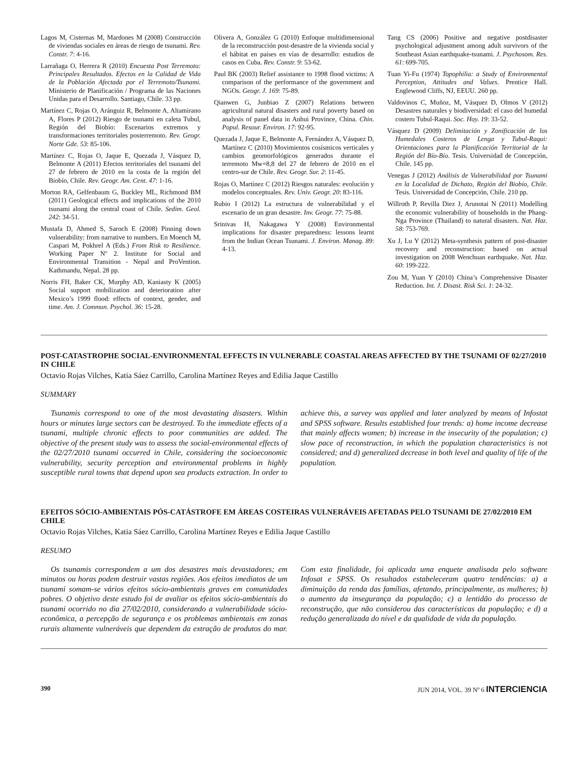Lagos M, Cisternas M, Mardones M (2008) Construcción de viviendas sociales en áreas de riesgo de tsunami. Rev. Constr. 7: 4-16.
Larrañaga O, Herrera R (2010) Encuesta Post Terremoto: Principales Resultados. Efectos en la Calidad de Vida de la Población Afectada por el Terremoto/Tsunami. Ministerio de Planificación / Programa de las Naciones Unidas para el Desarrollo. Santiago, Chile. 33 pp.
Martínez C, Rojas O, Aránguiz R, Belmonte A, Altamirano A, Flores P (2012) Riesgo de tsunami en caleta Tubul, Región del Biobío: Escenarios extremos y transformaciones territoriales posterremoto. Rev. Geogr. Norte Gde. 53: 85-106.
Martínez C, Rojas O, Jaque E, Quezada J, Vásquez D, Belmonte A (2011) Efectos territoriales del tsunami del 27 de febrero de 2010 en la costa de la región del Biobío, Chile. Rev. Geogr. Am. Cent. 47: 1-16.
Morton RA, Gelfenbaum G, Buckley ML, Richmond BM (2011) Geological effects and implications of the 2010 tsunami along the central coast of Chile. Sedim. Geol. 242: 34-51.
Mustafa D, Ahmed S, Saroch E (2008) Pinning down vulnerability: from narrative to numbers. En Moench M, Caspari M, Pokhrel A (Eds.) From Risk to Resilience. Working Paper Nº 2. Institute for Social and Environmental Transition - Nepal and ProVention. Kathmandu, Nepal. 28 pp.
Norris FH, Baker CK, Murphy AD, Kaniasty K (2005) Social support mobilization and deterioration after Mexico’s 1999 flood: effects of context, gender, and time. Am. J. Commun. Psychol. 36: 15-28.
Olivera A, González G (2010) Enfoque multidimensional de la reconstrucción post-desastre de la vivienda social y el hábitat en países en vías de desarrollo: estudios de casos en Cuba. Rev. Constr. 9: 53-62.
Paul BK (2003) Relief assistance to 1998 flood victims: A comparison of the performance of the government and NGOs. Geogr. J. 169: 75-89.
Qianwen G, Junbiao Z (2007) Relations between agricultural natural disasters and rural poverty based on analysis of panel data in Anhui Province, China. Chin. Popul. Resour. Environ. 17: 92-95.
Quezada J, Jaque E, Belmonte A, Fernández A, Vásquez D, Martínez C (2010) Movimientos cosísmicos verticales y cambios geomorfológicos generados durante el terremoto Mw=8,8 del 27 de febrero de 2010 en el centro-sur de Chile. Rev. Geogr. Sur. 2: 11-45.
Rojas O, Martínez C (2012) Riesgos naturales: evolución y modelos conceptuales. Rev. Univ. Geogr. 20: 83-116.
Rubio I (2012) La estructura de vulnerabilidad y el escenario de un gran desastre. Inv. Geogr. 77: 75-88.
Srinivas H, Nakagawa Y (2008) Environmental implications for disaster preparedness: lessons learnt from the Indian Ocean Tsunami. J. Environ. Manag. 89: 4-13.
Tang CS (2006) Positive and negative postdisaster psychological adjustment among adult survivors of the Southeast Asian earthquake-tsunami. J. Psychosom. Res. 61: 699-705.
Tuan Yi-Fu (1974) Topophilia: a Study of Environmental Perception, Attitudes and Values. Prentice Hall. Englewood Cliffs, NJ, EEUU. 260 pp.
Valdovinos C, Muñoz, M, Vásquez D, Olmos V (2012) Desastres naturales y biodiversidad: el caso del humedal costero Tubul-Raqui. Soc. Hoy. 19: 33-52.
Vásquez D (2009) Delimitación y Zonificación de los Humedales Costeros de Lenga y Tubul-Raqui: Orientaciones para la Planificación Territorial de la Región del Bío-Bío. Tesis. Universidad de Concepción, Chile. 145 pp.
Venegas J (2012) Análisis de Vulnerabilidad por Tsunami en la Localidad de Dichato, Región del Biobío, Chile. Tesis. Universidad de Concepción, Chile. 210 pp.
Willroth P, Revilla Diez J, Arunotai N (2011) Modelling the economic vulnerability of households in the Phang-Nga Province (Thailand) to natural disasters. Nat. Haz. 58: 753-769.
Xu J, Lu Y (2012) Meta-synthesis pattern of post-disaster recovery and reconstruction: based on actual investigation on 2008 Wenchuan earthquake. Nat. Haz. 60: 199-222.
Zou M, Yuan Y (2010) China’s Comprehensive Disaster Reduction. Int. J. Disast. Risk Sci. 1: 24-32.
POST-CATASTROPHE SOCIAL-ENVIRONMENTAL EFFECTS IN VULNERABLE COASTAL AREAS AFFECTED BY THE TSUNAMI OF 02/27/2010 IN CHILE
Octavio Rojas Vilches, Katia Sáez Carrillo, Carolina Martínez Reyes and Edilia Jaque Castillo
SUMMARY
Tsunamis correspond to one of the most devastating disasters. Within hours or minutes large sectors can be destroyed. To the immediate effects of a tsunami, multiple chronic effects to poor communities are added. The objective of the present study was to assess the social-environmental effects of the 02/27/2010 tsunami occurred in Chile, considering the socioeconomic vulnerability, security perception and environmental problems in highly susceptible rural towns that depend upon sea products extraction. In order to achieve this, a survey was applied and later analyzed by means of Infostat and SPSS software. Results established four trends: a) home income decrease that mainly affects women; b) increase in the insecurity of the population; c) slow pace of reconstruction, in which the population characteristics is not considered; and d) generalized decrease in both level and quality of life of the population.
EFEITOS SÓCIO-AMBIENTAIS PÓS-CATÁSTROFE EM ÁREAS COSTEIRAS VULNERÁVEIS AFETADAS PELO TSUNAMI DE 27/02/2010 EM CHILE
Octavio Rojas Vilches, Katia Sáez Carrillo, Carolina Martínez Reyes e Edilia Jaque Castillo
RESUMO
Os tsunamis correspondem a um dos desastres mais devastadores; em minutos ou horas podem destruir vastas regiões. Aos efeitos imediatos de um tsunami somam-se vários efeitos sócio-ambientais graves em comunidades pobres. O objetivo deste estudo foi de avaliar os efeitos sócio-ambientais do tsunami ocorrido no dia 27/02/2010, considerando a vulnerabilidade sócio-econômica, a percepção de segurança e os problemas ambientais em zonas rurais altamente vulneráveis que dependem da extração de produtos do mar. Com esta finalidade, foi aplicada uma enquete analisada pelo software Infosat e SPSS. Os resultados estabeleceram quatro tendências: a) a diminuição da renda das famílias, afetando, principalmente, as mulheres; b) o aumento da insegurança da população; c) a lentidão do processo de reconstrução, que não considerou das características da população; e d) a redução generalizada do nível e da qualidade de vida da população.
390 JUN 2014, VOL. 39 Nº 6 INTERCIENCIA